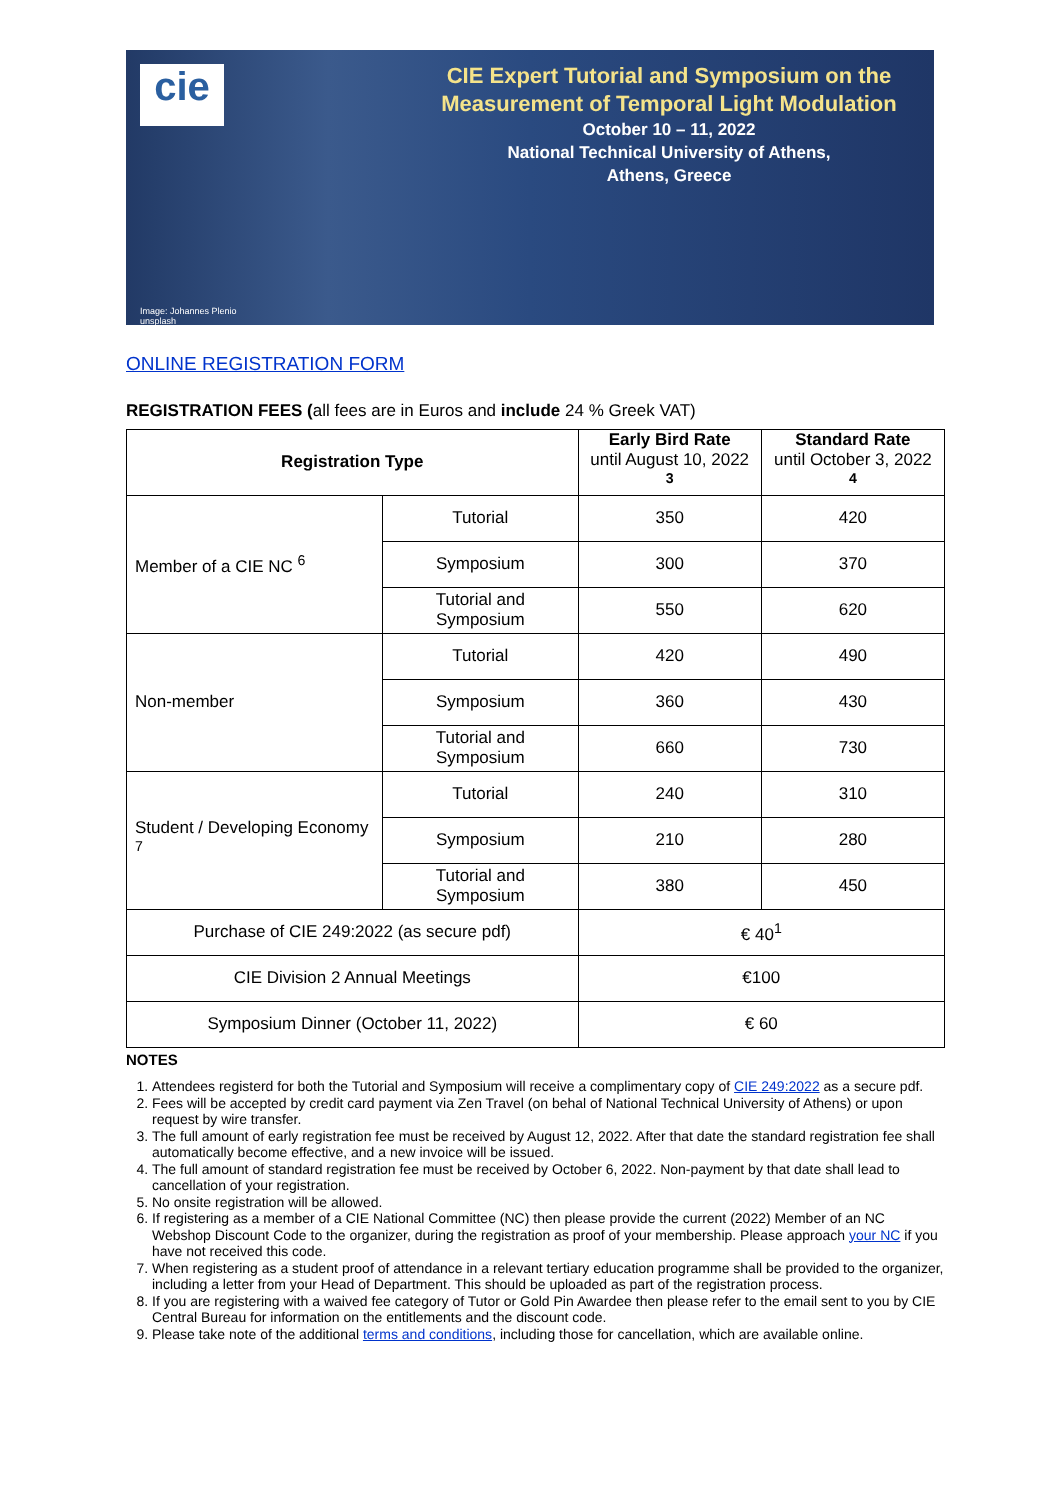cie
Image: Johannes Plenio unsplash
CIE Expert Tutorial and Symposium on the
Measurement of Temporal Light Modulation
October 10 – 11, 2022
National Technical University of Athens,
Athens, Greece
ONLINE REGISTRATION FORM
REGISTRATION FEES (all fees are in Euros and include 24 % Greek VAT)
| Registration Type | | Early Bird Rate until August 10, 2022 <sup>3</sup> | Standard Rate until October 3, 2022 <sup>4</sup> |
| Member of a CIE NC <sup>6</sup> | Tutorial | 350 | 420 |
| | Symposium | 300 | 370 |
| | Tutorial and Symposium | 550 | 620 |
| Non-member | Tutorial | 420 | 490 |
| | Symposium | 360 | 430 |
| | Tutorial and Symposium | 660 | 730 |
| Student / Developing Economy <sup>7</sup> | Tutorial | 240 | 310 |
| | Symposium | 210 | 280 |
| | Tutorial and Symposium | 380 | 450 |
| Purchase of CIE 249:2022 (as secure pdf) | | € 40<sup>1</sup> | |
| CIE Division 2 Annual Meetings | | €100 | |
| Symposium Dinner (October 11, 2022) | | € 60 | |
NOTES
1. Attendees registerd for both the Tutorial and Symposium will receive a complimentary copy of CIE 249:2022 as a secure pdf.
2. Fees will be accepted by credit card payment via Zen Travel (on behal of National Technical University of Athens) or upon request by wire transfer.
3. The full amount of early registration fee must be received by August 12, 2022. After that date the standard registration fee shall automatically become effective, and a new invoice will be issued.
4. The full amount of standard registration fee must be received by October 6, 2022. Non-payment by that date shall lead to cancellation of your registration.
5. No onsite registration will be allowed.
6. If registering as a member of a CIE National Committee (NC) then please provide the current (2022) Member of an NC Webshop Discount Code to the organizer, during the registration as proof of your membership. Please approach your NC if you have not received this code.
7. When registering as a student proof of attendance in a relevant tertiary education programme shall be provided to the organizer, including a letter from your Head of Department. This should be uploaded as part of the registration process.
8. If you are registering with a waived fee category of Tutor or Gold Pin Awardee then please refer to the email sent to you by CIE Central Bureau for information on the entitlements and the discount code.
9. Please take note of the additional terms and conditions, including those for cancellation, which are available online.